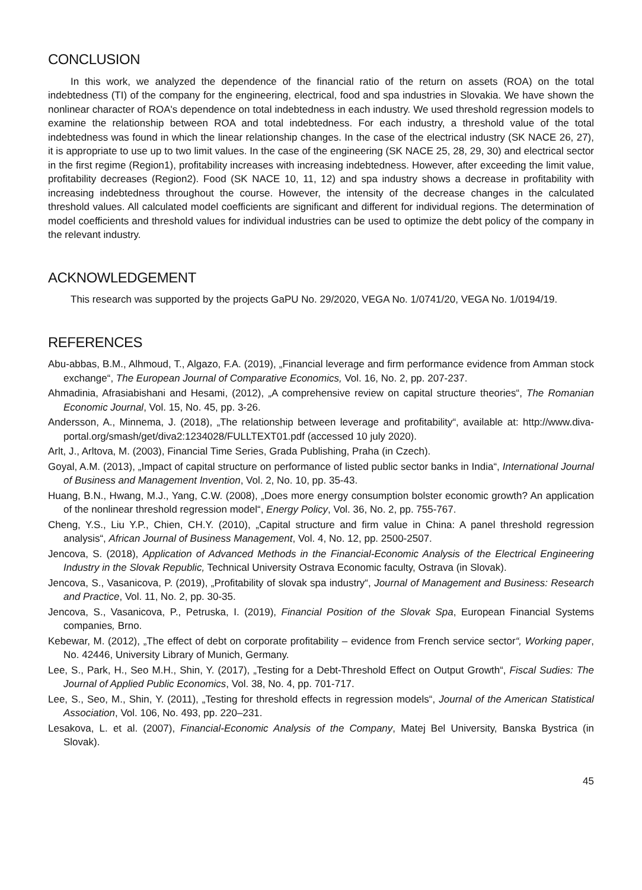CONCLUSION
In this work, we analyzed the dependence of the financial ratio of the return on assets (ROA) on the total indebtedness (TI) of the company for the engineering, electrical, food and spa industries in Slovakia. We have shown the nonlinear character of ROA's dependence on total indebtedness in each industry. We used threshold regression models to examine the relationship between ROA and total indebtedness. For each industry, a threshold value of the total indebtedness was found in which the linear relationship changes. In the case of the electrical industry (SK NACE 26, 27), it is appropriate to use up to two limit values. In the case of the engineering (SK NACE 25, 28, 29, 30) and electrical sector in the first regime (Region1), profitability increases with increasing indebtedness. However, after exceeding the limit value, profitability decreases (Region2). Food (SK NACE 10, 11, 12) and spa industry shows a decrease in profitability with increasing indebtedness throughout the course. However, the intensity of the decrease changes in the calculated threshold values. All calculated model coefficients are significant and different for individual regions. The determination of model coefficients and threshold values for individual industries can be used to optimize the debt policy of the company in the relevant industry.
ACKNOWLEDGEMENT
This research was supported by the projects GaPU No. 29/2020, VEGA No. 1/0741/20, VEGA No. 1/0194/19.
REFERENCES
Abu-abbas, B.M., Alhmoud, T., Algazo, F.A. (2019), „Financial leverage and firm performance evidence from Amman stock exchange“, The European Journal of Comparative Economics, Vol. 16, No. 2, pp. 207-237.
Ahmadinia, Afrasiabishani and Hesami, (2012), „A comprehensive review on capital structure theories“, The Romanian Economic Journal, Vol. 15, No. 45, pp. 3-26.
Andersson, A., Minnema, J. (2018), „The relationship between leverage and profitability“, available at: http://www.diva-portal.org/smash/get/diva2:1234028/FULLTEXT01.pdf (accessed 10 july 2020).
Arlt, J., Arltova, M. (2003), Financial Time Series, Grada Publishing, Praha (in Czech).
Goyal, A.M. (2013), „Impact of capital structure on performance of listed public sector banks in India“, International Journal of Business and Management Invention, Vol. 2, No. 10, pp. 35-43.
Huang, B.N., Hwang, M.J., Yang, C.W. (2008), „Does more energy consumption bolster economic growth? An application of the nonlinear threshold regression model“, Energy Policy, Vol. 36, No. 2, pp. 755-767.
Cheng, Y.S., Liu Y.P., Chien, CH.Y. (2010), „Capital structure and firm value in China: A panel threshold regression analysis“, African Journal of Business Management, Vol. 4, No. 12, pp. 2500-2507.
Jencova, S. (2018), Application of Advanced Methods in the Financial-Economic Analysis of the Electrical Engineering Industry in the Slovak Republic, Technical University Ostrava Economic faculty, Ostrava (in Slovak).
Jencova, S., Vasanicova, P. (2019), „Profitability of slovak spa industry“, Journal of Management and Business: Research and Practice, Vol. 11, No. 2, pp. 30-35.
Jencova, S., Vasanicova, P., Petruska, I. (2019), Financial Position of the Slovak Spa, European Financial Systems companies, Brno.
Kebewar, M. (2012), „The effect of debt on corporate profitability – evidence from French service sector“, Working paper, No. 42446, University Library of Munich, Germany.
Lee, S., Park, H., Seo M.H., Shin, Y. (2017), „Testing for a Debt-Threshold Effect on Output Growth“, Fiscal Sudies: The Journal of Applied Public Economics, Vol. 38, No. 4, pp. 701-717.
Lee, S., Seo, M., Shin, Y. (2011), „Testing for threshold effects in regression models“, Journal of the American Statistical Association, Vol. 106, No. 493, pp. 220–231.
Lesakova, L. et al. (2007), Financial-Economic Analysis of the Company, Matej Bel University, Banska Bystrica (in Slovak).
45